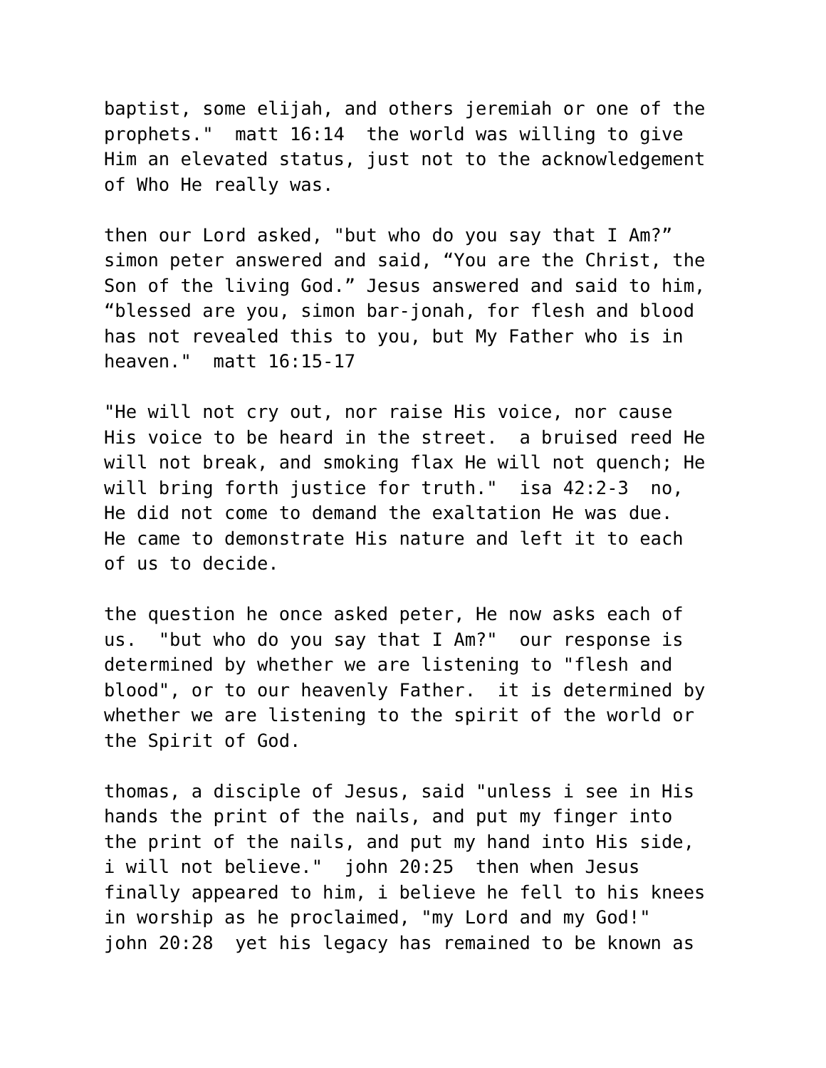baptist, some elijah, and others jeremiah or one of the prophets." matt 16:14 the world was willing to give Him an elevated status, just not to the acknowledgement of Who He really was.
then our Lord asked, "but who do you say that I Am?” simon peter answered and said, “You are the Christ, the Son of the living God.” Jesus answered and said to him, “blessed are you, simon bar-jonah, for flesh and blood has not revealed this to you, but My Father who is in heaven." matt 16:15-17
"He will not cry out, nor raise His voice, nor cause His voice to be heard in the street. a bruised reed He will not break, and smoking flax He will not quench; He will bring forth justice for truth." isa 42:2-3 no, He did not come to demand the exaltation He was due. He came to demonstrate His nature and left it to each of us to decide.
the question he once asked peter, He now asks each of us. "but who do you say that I Am?" our response is determined by whether we are listening to "flesh and blood", or to our heavenly Father. it is determined by whether we are listening to the spirit of the world or the Spirit of God.
thomas, a disciple of Jesus, said "unless i see in His hands the print of the nails, and put my finger into the print of the nails, and put my hand into His side, i will not believe." john 20:25 then when Jesus finally appeared to him, i believe he fell to his knees in worship as he proclaimed, "my Lord and my God!" john 20:28 yet his legacy has remained to be known as